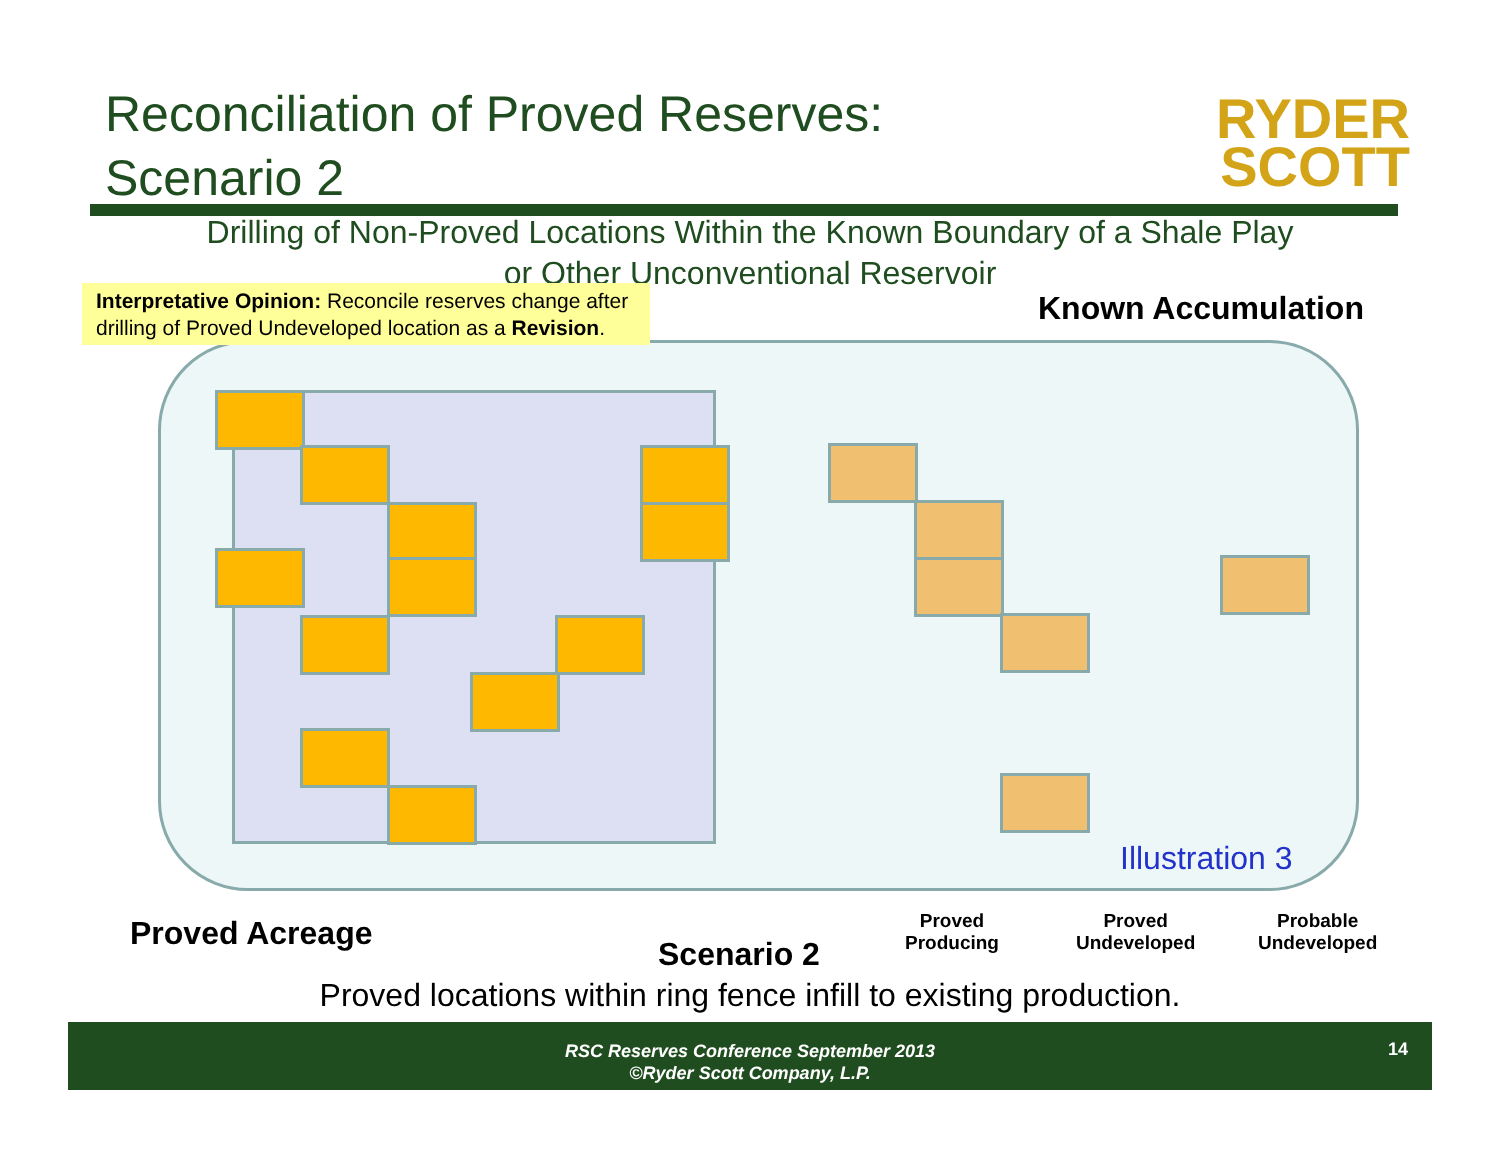Reconciliation of Proved Reserves:
Scenario 2
RYDER
SCOTT
Drilling of Non-Proved Locations Within the Known Boundary of a Shale Play or Other Unconventional Reservoir
Interpretative Opinion: Reconcile reserves change after drilling of Proved Undeveloped location as a Revision.
Known Accumulation
Illustration 3
Proved Acreage
Scenario 2
Proved
Producing
Proved
Undeveloped
Probable
Undeveloped
Proved locations within ring fence infill to existing production.
RSC Reserves Conference September 2013
©Ryder Scott Company, L.P.
14